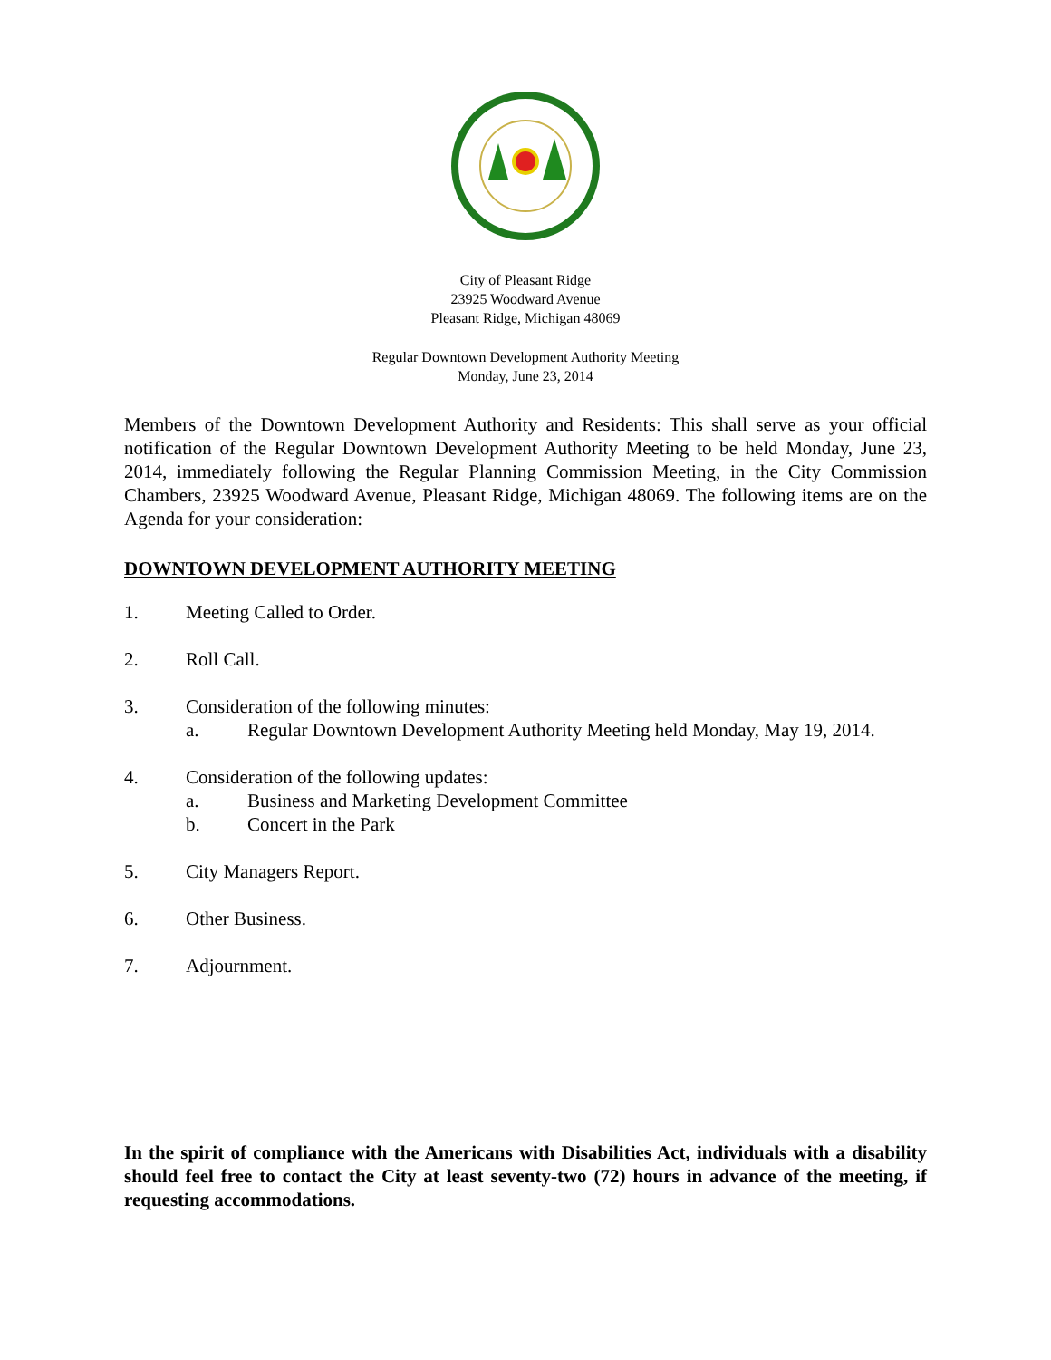City of Pleasant Ridge
23925 Woodward Avenue
Pleasant Ridge, Michigan 48069
Regular Downtown Development Authority Meeting
Monday, June 23, 2014
Members of the Downtown Development Authority and Residents: This shall serve as your official notification of the Regular Downtown Development Authority Meeting to be held Monday, June 23, 2014, immediately following the Regular Planning Commission Meeting, in the City Commission Chambers, 23925 Woodward Avenue, Pleasant Ridge, Michigan 48069. The following items are on the Agenda for your consideration:
DOWNTOWN DEVELOPMENT AUTHORITY MEETING
1. Meeting Called to Order.
2. Roll Call.
3. Consideration of the following minutes:
a. Regular Downtown Development Authority Meeting held Monday, May 19, 2014.
4. Consideration of the following updates:
a. Business and Marketing Development Committee
b. Concert in the Park
5. City Managers Report.
6. Other Business.
7. Adjournment.
In the spirit of compliance with the Americans with Disabilities Act, individuals with a disability should feel free to contact the City at least seventy-two (72) hours in advance of the meeting, if requesting accommodations.